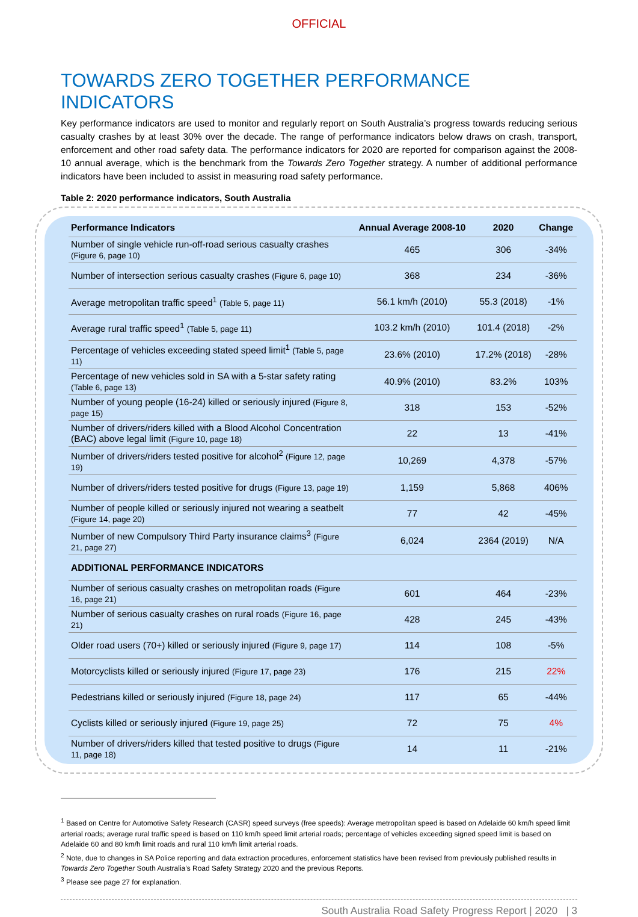OFFICIAL
TOWARDS ZERO TOGETHER PERFORMANCE INDICATORS
Key performance indicators are used to monitor and regularly report on South Australia’s progress towards reducing serious casualty crashes by at least 30% over the decade. The range of performance indicators below draws on crash, transport, enforcement and other road safety data. The performance indicators for 2020 are reported for comparison against the 2008-10 annual average, which is the benchmark from the Towards Zero Together strategy. A number of additional performance indicators have been included to assist in measuring road safety performance.
Table 2: 2020 performance indicators, South Australia
| Performance Indicators | Annual Average 2008-10 | 2020 | Change |
| --- | --- | --- | --- |
| Number of single vehicle run-off-road serious casualty crashes (Figure 6, page 10) | 465 | 306 | -34% |
| Number of intersection serious casualty crashes (Figure 6, page 10) | 368 | 234 | -36% |
| Average metropolitan traffic speed<sup>1</sup> (Table 5, page 11) | 56.1 km/h (2010) | 55.3 (2018) | -1% |
| Average rural traffic speed<sup>1</sup> (Table 5, page 11) | 103.2 km/h (2010) | 101.4 (2018) | -2% |
| Percentage of vehicles exceeding stated speed limit<sup>1</sup> (Table 5, page 11) | 23.6% (2010) | 17.2% (2018) | -28% |
| Percentage of new vehicles sold in SA with a 5-star safety rating (Table 6, page 13) | 40.9% (2010) | 83.2% | 103% |
| Number of young people (16-24) killed or seriously injured (Figure 8, page 15) | 318 | 153 | -52% |
| Number of drivers/riders killed with a Blood Alcohol Concentration (BAC) above legal limit (Figure 10, page 18) | 22 | 13 | -41% |
| Number of drivers/riders tested positive for alcohol<sup>2</sup> (Figure 12, page 19) | 10,269 | 4,378 | -57% |
| Number of drivers/riders tested positive for drugs (Figure 13, page 19) | 1,159 | 5,868 | 406% |
| Number of people killed or seriously injured not wearing a seatbelt (Figure 14, page 20) | 77 | 42 | -45% |
| Number of new Compulsory Third Party insurance claims<sup>3</sup> (Figure 21, page 27) | 6,024 | 2364 (2019) | N/A |
| ADDITIONAL PERFORMANCE INDICATORS | | | |
| Number of serious casualty crashes on metropolitan roads (Figure 16, page 21) | 601 | 464 | -23% |
| Number of serious casualty crashes on rural roads (Figure 16, page 21) | 428 | 245 | -43% |
| Older road users (70+) killed or seriously injured (Figure 9, page 17) | 114 | 108 | -5% |
| Motorcyclists killed or seriously injured (Figure 17, page 23) | 176 | 215 | 22% |
| Pedestrians killed or seriously injured (Figure 18, page 24) | 117 | 65 | -44% |
| Cyclists killed or seriously injured (Figure 19, page 25) | 72 | 75 | 4% |
| Number of drivers/riders killed that tested positive to drugs (Figure 11, page 18) | 14 | 11 | -21% |
<sup>1</sup> Based on Centre for Automotive Safety Research (CASR) speed surveys (free speeds): Average metropolitan speed is based on Adelaide 60 km/h speed limit arterial roads; average rural traffic speed is based on 110 km/h speed limit arterial roads; percentage of vehicles exceeding signed speed limit is based on Adelaide 60 and 80 km/h limit roads and rural 110 km/h limit arterial roads.
<sup>2</sup> Note, due to changes in SA Police reporting and data extraction procedures, enforcement statistics have been revised from previously published results in Towards Zero Together South Australia’s Road Safety Strategy 2020 and the previous Reports.
<sup>3</sup> Please see page 27 for explanation.
South Australia Road Safety Progress Report | 2020 | 3